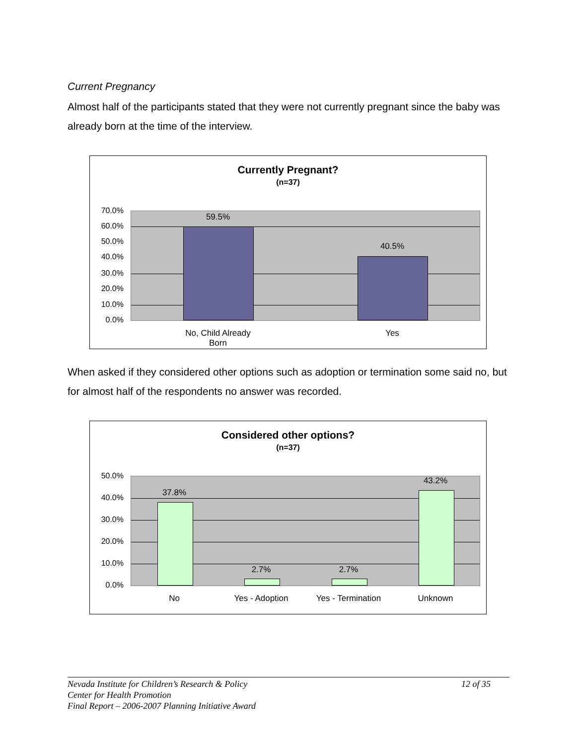Current Pregnancy
Almost half of the participants stated that they were not currently pregnant since the baby was already born at the time of the interview.
Currently Pregnant?
(n=37)
70.0%
60.0%
50.0%
40.0%
30.0%
20.0%
10.0%
0.0%
59.5%
40.5%
No, Child Already Born
Yes
When asked if they considered other options such as adoption or termination some said no, but for almost half of the respondents no answer was recorded.
Considered other options?
(n=37)
50.0%
40.0%
30.0%
20.0%
10.0%
0.0%
37.8%
2.7% 2.7%
43.2%
No Yes - Adoption
Yes - Termination
Unknown
Nevada Institute for Children’s Research & Policy 12 of 35
Center for Health Promotion
Final Report – 2006-2007 Planning Initiative Award